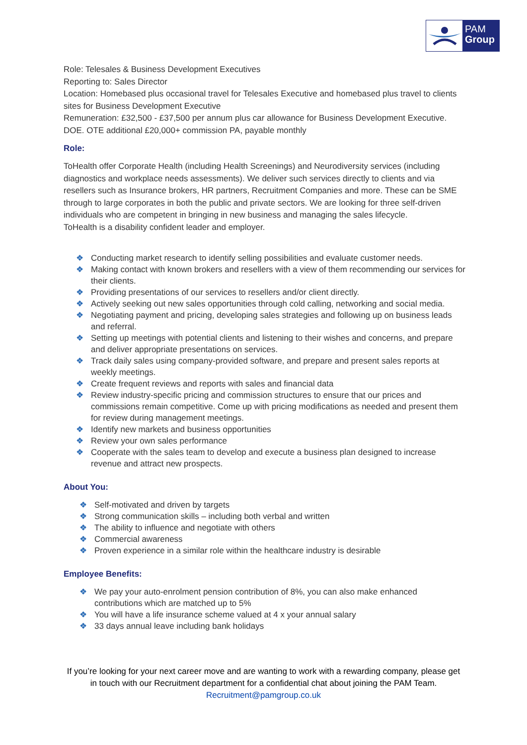PAM
Group
Role: Telesales & Business Development Executives
Reporting to: Sales Director
Location: Homebased plus occasional travel for Telesales Executive and homebased plus travel to clients sites for Business Development Executive
Remuneration: £32,500 - £37,500 per annum plus car allowance for Business Development Executive. DOE. OTE additional £20,000+ commission PA, payable monthly
Role:
ToHealth offer Corporate Health (including Health Screenings) and Neurodiversity services (including diagnostics and workplace needs assessments). We deliver such services directly to clients and via resellers such as Insurance brokers, HR partners, Recruitment Companies and more. These can be SME through to large corporates in both the public and private sectors. We are looking for three self-driven individuals who are competent in bringing in new business and managing the sales lifecycle.
ToHealth is a disability confident leader and employer.
❖ Conducting market research to identify selling possibilities and evaluate customer needs.
❖ Making contact with known brokers and resellers with a view of them recommending our services for their clients.
❖ Providing presentations of our services to resellers and/or client directly.
❖ Actively seeking out new sales opportunities through cold calling, networking and social media.
❖ Negotiating payment and pricing, developing sales strategies and following up on business leads and referral.
❖ Setting up meetings with potential clients and listening to their wishes and concerns, and prepare and deliver appropriate presentations on services.
❖ Track daily sales using company-provided software, and prepare and present sales reports at weekly meetings.
❖ Create frequent reviews and reports with sales and financial data
❖ Review industry-specific pricing and commission structures to ensure that our prices and commissions remain competitive. Come up with pricing modifications as needed and present them for review during management meetings.
❖ Identify new markets and business opportunities
❖ Review your own sales performance
❖ Cooperate with the sales team to develop and execute a business plan designed to increase revenue and attract new prospects.
About You:
❖ Self-motivated and driven by targets
❖ Strong communication skills – including both verbal and written
❖ The ability to influence and negotiate with others
❖ Commercial awareness
❖ Proven experience in a similar role within the healthcare industry is desirable
Employee Benefits:
❖ We pay your auto-enrolment pension contribution of 8%, you can also make enhanced contributions which are matched up to 5%
❖ You will have a life insurance scheme valued at 4 x your annual salary
❖ 33 days annual leave including bank holidays
If you’re looking for your next career move and are wanting to work with a rewarding company, please get in touch with our Recruitment department for a confidential chat about joining the PAM Team. Recruitment@pamgroup.co.uk